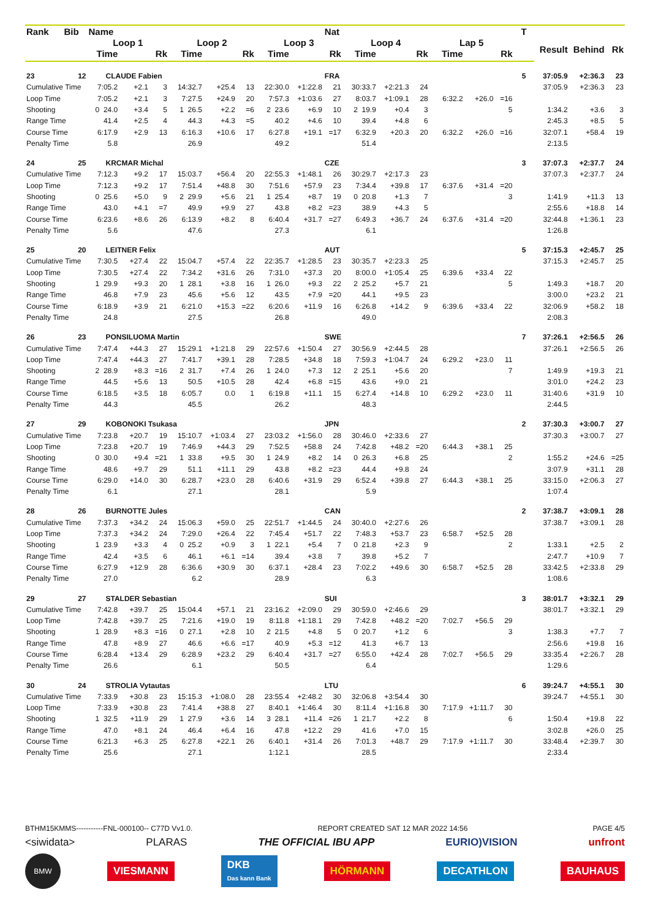| Rank | Bib | Name | | | | | | | | Nat | | | | | | | T | | | |
| --- | --- | --- | --- | --- | --- | --- | --- | --- | --- | --- | --- | --- | --- | --- | --- | --- | --- | --- | --- | --- |
| | | Loop 1 | | | Loop 2 | | | Loop 3 | | | Loop 4 | | | Lap 5 | | | | Result | Behind | Rk |
| | | Time | | Rk | Time | | Rk | Time | | Rk | Time | | Rk | Time | | Rk | | | | |
| 23 | 12 | CLAUDE Fabien | | | | | | | | FRA | | | | | | | 5 | 37:05.9 | +2:36.3 | 23 |
| Cumulative Time | | 7:05.2 | +2.1 | 3 | 14:32.7 | +25.4 | 13 | 22:30.0 | +1:22.8 | 21 | 30:33.7 | +2:21.3 | 24 | | | | | 37:05.9 | +2:36.3 | 23 |
| Loop Time | | 7:05.2 | +2.1 | 3 | 7:27.5 | +24.9 | 20 | 7:57.3 | +1:03.6 | 27 | 8:03.7 | +1:09.1 | 28 | 6:32.2 | +26.0 | =16 | | | | |
| Shooting | | 0 24.0 | +3.4 | 5 | 1 26.5 | +2.2 | =6 | 2 23.6 | +6.9 | 10 | 2 19.9 | +0.4 | 3 | | | 5 | | 1:34.2 | +3.6 | 3 |
| Range Time | | 41.4 | +2.5 | 4 | 44.3 | +4.3 | =5 | 40.2 | +4.6 | 10 | 39.4 | +4.8 | 6 | | | | | 2:45.3 | +8.5 | 5 |
| Course Time | | 6:17.9 | +2.9 | 13 | 6:16.3 | +10.6 | 17 | 6:27.8 | +19.1 | =17 | 6:32.9 | +20.3 | 20 | 6:32.2 | +26.0 | =16 | | 32:07.1 | +58.4 | 19 |
| Penalty Time | | 5.8 | | | 26.9 | | | 49.2 | | | 51.4 | | | | | | | 2:13.5 | | |
| 24 | 25 | KRCMAR Michal | | | | | | | | CZE | | | | | | | 3 | 37:07.3 | +2:37.7 | 24 |
| Cumulative Time | | 7:12.3 | +9.2 | 17 | 15:03.7 | +56.4 | 20 | 22:55.3 | +1:48.1 | 26 | 30:29.7 | +2:17.3 | 23 | | | | | 37:07.3 | +2:37.7 | 24 |
| Loop Time | | 7:12.3 | +9.2 | 17 | 7:51.4 | +48.8 | 30 | 7:51.6 | +57.9 | 23 | 7:34.4 | +39.8 | 17 | 6:37.6 | +31.4 | =20 | | | | |
| Shooting | | 0 25.6 | +5.0 | 9 | 2 29.9 | +5.6 | 21 | 1 25.4 | +8.7 | 19 | 0 20.8 | +1.3 | 7 | | | 3 | | 1:41.9 | +11.3 | 13 |
| Range Time | | 43.0 | +4.1 | =7 | 49.9 | +9.9 | 27 | 43.8 | +8.2 | =23 | 38.9 | +4.3 | 5 | | | | | 2:55.6 | +18.8 | 14 |
| Course Time | | 6:23.6 | +8.6 | 26 | 6:13.9 | +8.2 | 8 | 6:40.4 | +31.7 | =27 | 6:49.3 | +36.7 | 24 | 6:37.6 | +31.4 | =20 | | 32:44.8 | +1:36.1 | 23 |
| Penalty Time | | 5.6 | | | 47.6 | | | 27.3 | | | 6.1 | | | | | | | 1:26.8 | | |
| 25 | 20 | LEITNER Felix | | | | | | | | AUT | | | | | | | 5 | 37:15.3 | +2:45.7 | 25 |
| Cumulative Time | | 7:30.5 | +27.4 | 22 | 15:04.7 | +57.4 | 22 | 22:35.7 | +1:28.5 | 23 | 30:35.7 | +2:23.3 | 25 | | | | | 37:15.3 | +2:45.7 | 25 |
| Loop Time | | 7:30.5 | +27.4 | 22 | 7:34.2 | +31.6 | 26 | 7:31.0 | +37.3 | 20 | 8:00.0 | +1:05.4 | 25 | 6:39.6 | +33.4 | 22 | | | | |
| Shooting | | 1 29.9 | +9.3 | 20 | 1 28.1 | +3.8 | 16 | 1 26.0 | +9.3 | 22 | 2 25.2 | +5.7 | 21 | | | 5 | | 1:49.3 | +18.7 | 20 |
| Range Time | | 46.8 | +7.9 | 23 | 45.6 | +5.6 | 12 | 43.5 | +7.9 | =20 | 44.1 | +9.5 | 23 | | | | | 3:00.0 | +23.2 | 21 |
| Course Time | | 6:18.9 | +3.9 | 21 | 6:21.0 | +15.3 | =22 | 6:20.6 | +11.9 | 16 | 6:26.8 | +14.2 | 9 | 6:39.6 | +33.4 | 22 | | 32:06.9 | +58.2 | 18 |
| Penalty Time | | 24.8 | | | 27.5 | | | 26.8 | | | 49.0 | | | | | | | 2:08.3 | | |
| 26 | 23 | PONSILUOMA Martin | | | | | | | | SWE | | | | | | | 7 | 37:26.1 | +2:56.5 | 26 |
| Cumulative Time | | 7:47.4 | +44.3 | 27 | 15:29.1 | +1:21.8 | 29 | 22:57.6 | +1:50.4 | 27 | 30:56.9 | +2:44.5 | 28 | | | | | 37:26.1 | +2:56.5 | 26 |
| Loop Time | | 7:47.4 | +44.3 | 27 | 7:41.7 | +39.1 | 28 | 7:28.5 | +34.8 | 18 | 7:59.3 | +1:04.7 | 24 | 6:29.2 | +23.0 | 11 | | | | |
| Shooting | | 2 28.9 | +8.3 | =16 | 2 31.7 | +7.4 | 26 | 1 24.0 | +7.3 | 12 | 2 25.1 | +5.6 | 20 | | | 7 | | 1:49.9 | +19.3 | 21 |
| Range Time | | 44.5 | +5.6 | 13 | 50.5 | +10.5 | 28 | 42.4 | +6.8 | =15 | 43.6 | +9.0 | 21 | | | | | 3:01.0 | +24.2 | 23 |
| Course Time | | 6:18.5 | +3.5 | 18 | 6:05.7 | 0.0 | 1 | 6:19.8 | +11.1 | 15 | 6:27.4 | +14.8 | 10 | 6:29.2 | +23.0 | 11 | | 31:40.6 | +31.9 | 10 |
| Penalty Time | | 44.3 | | | 45.5 | | | 26.2 | | | 48.3 | | | | | | | 2:44.5 | | |
| 27 | 29 | KOBONOKI Tsukasa | | | | | | | | JPN | | | | | | | 2 | 37:30.3 | +3:00.7 | 27 |
| Cumulative Time | | 7:23.8 | +20.7 | 19 | 15:10.7 | +1:03.4 | 27 | 23:03.2 | +1:56.0 | 28 | 30:46.0 | +2:33.6 | 27 | | | | | 37:30.3 | +3:00.7 | 27 |
| Loop Time | | 7:23.8 | +20.7 | 19 | 7:46.9 | +44.3 | 29 | 7:52.5 | +58.8 | 24 | 7:42.8 | +48.2 | =20 | 6:44.3 | +38.1 | 25 | | | | |
| Shooting | | 0 30.0 | +9.4 | =21 | 1 33.8 | +9.5 | 30 | 1 24.9 | +8.2 | 14 | 0 26.3 | +6.8 | 25 | | | 2 | | 1:55.2 | +24.6 | =25 |
| Range Time | | 48.6 | +9.7 | 29 | 51.1 | +11.1 | 29 | 43.8 | +8.2 | =23 | 44.4 | +9.8 | 24 | | | | | 3:07.9 | +31.1 | 28 |
| Course Time | | 6:29.0 | +14.0 | 30 | 6:28.7 | +23.0 | 28 | 6:40.6 | +31.9 | 29 | 6:52.4 | +39.8 | 27 | 6:44.3 | +38.1 | 25 | | 33:15.0 | +2:06.3 | 27 |
| Penalty Time | | 6.1 | | | 27.1 | | | 28.1 | | | 5.9 | | | | | | | 1:07.4 | | |
| 28 | 26 | BURNOTTE Jules | | | | | | | | CAN | | | | | | | 2 | 37:38.7 | +3:09.1 | 28 |
| Cumulative Time | | 7:37.3 | +34.2 | 24 | 15:06.3 | +59.0 | 25 | 22:51.7 | +1:44.5 | 24 | 30:40.0 | +2:27.6 | 26 | | | | | 37:38.7 | +3:09.1 | 28 |
| Loop Time | | 7:37.3 | +34.2 | 24 | 7:29.0 | +26.4 | 22 | 7:45.4 | +51.7 | 22 | 7:48.3 | +53.7 | 23 | 6:58.7 | +52.5 | 28 | | | | |
| Shooting | | 1 23.9 | +3.3 | 4 | 0 25.2 | +0.9 | 3 | 1 22.1 | +5.4 | 7 | 0 21.8 | +2.3 | 9 | | | 2 | | 1:33.1 | +2.5 | 2 |
| Range Time | | 42.4 | +3.5 | 6 | 46.1 | +6.1 | =14 | 39.4 | +3.8 | 7 | 39.8 | +5.2 | 7 | | | | | 2:47.7 | +10.9 | 7 |
| Course Time | | 6:27.9 | +12.9 | 28 | 6:36.6 | +30.9 | 30 | 6:37.1 | +28.4 | 23 | 7:02.2 | +49.6 | 30 | 6:58.7 | +52.5 | 28 | | 33:42.5 | +2:33.8 | 29 |
| Penalty Time | | 27.0 | | | 6.2 | | | 28.9 | | | 6.3 | | | | | | | 1:08.6 | | |
| 29 | 27 | STALDER Sebastian | | | | | | | | SUI | | | | | | | 3 | 38:01.7 | +3:32.1 | 29 |
| Cumulative Time | | 7:42.8 | +39.7 | 25 | 15:04.4 | +57.1 | 21 | 23:16.2 | +2:09.0 | 29 | 30:59.0 | +2:46.6 | 29 | | | | | 38:01.7 | +3:32.1 | 29 |
| Loop Time | | 7:42.8 | +39.7 | 25 | 7:21.6 | +19.0 | 19 | 8:11.8 | +1:18.1 | 29 | 7:42.8 | +48.2 | =20 | 7:02.7 | +56.5 | 29 | | | | |
| Shooting | | 1 28.9 | +8.3 | =16 | 0 27.1 | +2.8 | 10 | 2 21.5 | +4.8 | 5 | 0 20.7 | +1.2 | 6 | | | 3 | | 1:38.3 | +7.7 | 7 |
| Range Time | | 47.8 | +8.9 | 27 | 46.6 | +6.6 | =17 | 40.9 | +5.3 | =12 | 41.3 | +6.7 | 13 | | | | | 2:56.6 | +19.8 | 16 |
| Course Time | | 6:28.4 | +13.4 | 29 | 6:28.9 | +23.2 | 29 | 6:40.4 | +31.7 | =27 | 6:55.0 | +42.4 | 28 | 7:02.7 | +56.5 | 29 | | 33:35.4 | +2:26.7 | 28 |
| Penalty Time | | 26.6 | | | 6.1 | | | 50.5 | | | 6.4 | | | | | | | 1:29.6 | | |
| 30 | 24 | STROLIA Vytautas | | | | | | | | LTU | | | | | | | 6 | 39:24.7 | +4:55.1 | 30 |
| Cumulative Time | | 7:33.9 | +30.8 | 23 | 15:15.3 | +1:08.0 | 28 | 23:55.4 | +2:48.2 | 30 | 32:06.8 | +3:54.4 | 30 | | | | | 39:24.7 | +4:55.1 | 30 |
| Loop Time | | 7:33.9 | +30.8 | 23 | 7:41.4 | +38.8 | 27 | 8:40.1 | +1:46.4 | 30 | 8:11.4 | +1:16.8 | 30 | 7:17.9 | +1:11.7 | 30 | | | | |
| Shooting | | 1 32.5 | +11.9 | 29 | 1 27.9 | +3.6 | 14 | 3 28.1 | +11.4 | =26 | 1 21.7 | +2.2 | 8 | | | 6 | | 1:50.4 | +19.8 | 22 |
| Range Time | | 47.0 | +8.1 | 24 | 46.4 | +6.4 | 16 | 47.8 | +12.2 | 29 | 41.6 | +7.0 | 15 | | | | | 3:02.8 | +26.0 | 25 |
| Course Time | | 6:21.3 | +6.3 | 25 | 6:27.8 | +22.1 | 26 | 6:40.1 | +31.4 | 26 | 7:01.3 | +48.7 | 29 | 7:17.9 | +1:11.7 | 30 | | 33:48.4 | +2:39.7 | 30 |
| Penalty Time | | 25.6 | | | 27.1 | | | 1:12.1 | | | 28.5 | | | | | | | 2:33.4 | | |
BTHM15KMMS-----------FNL-000100-- C77D Vv1.0. REPORT CREATED SAT 12 MAR 2022 14:56 PAGE 4/5
<siwidata> PLARAS THE OFFICIAL IBU APP EURIO)VISION unfront
BMW VIESMANN DKB
Das kann Bank HÖRMANN DECATHLON BAUHAUS